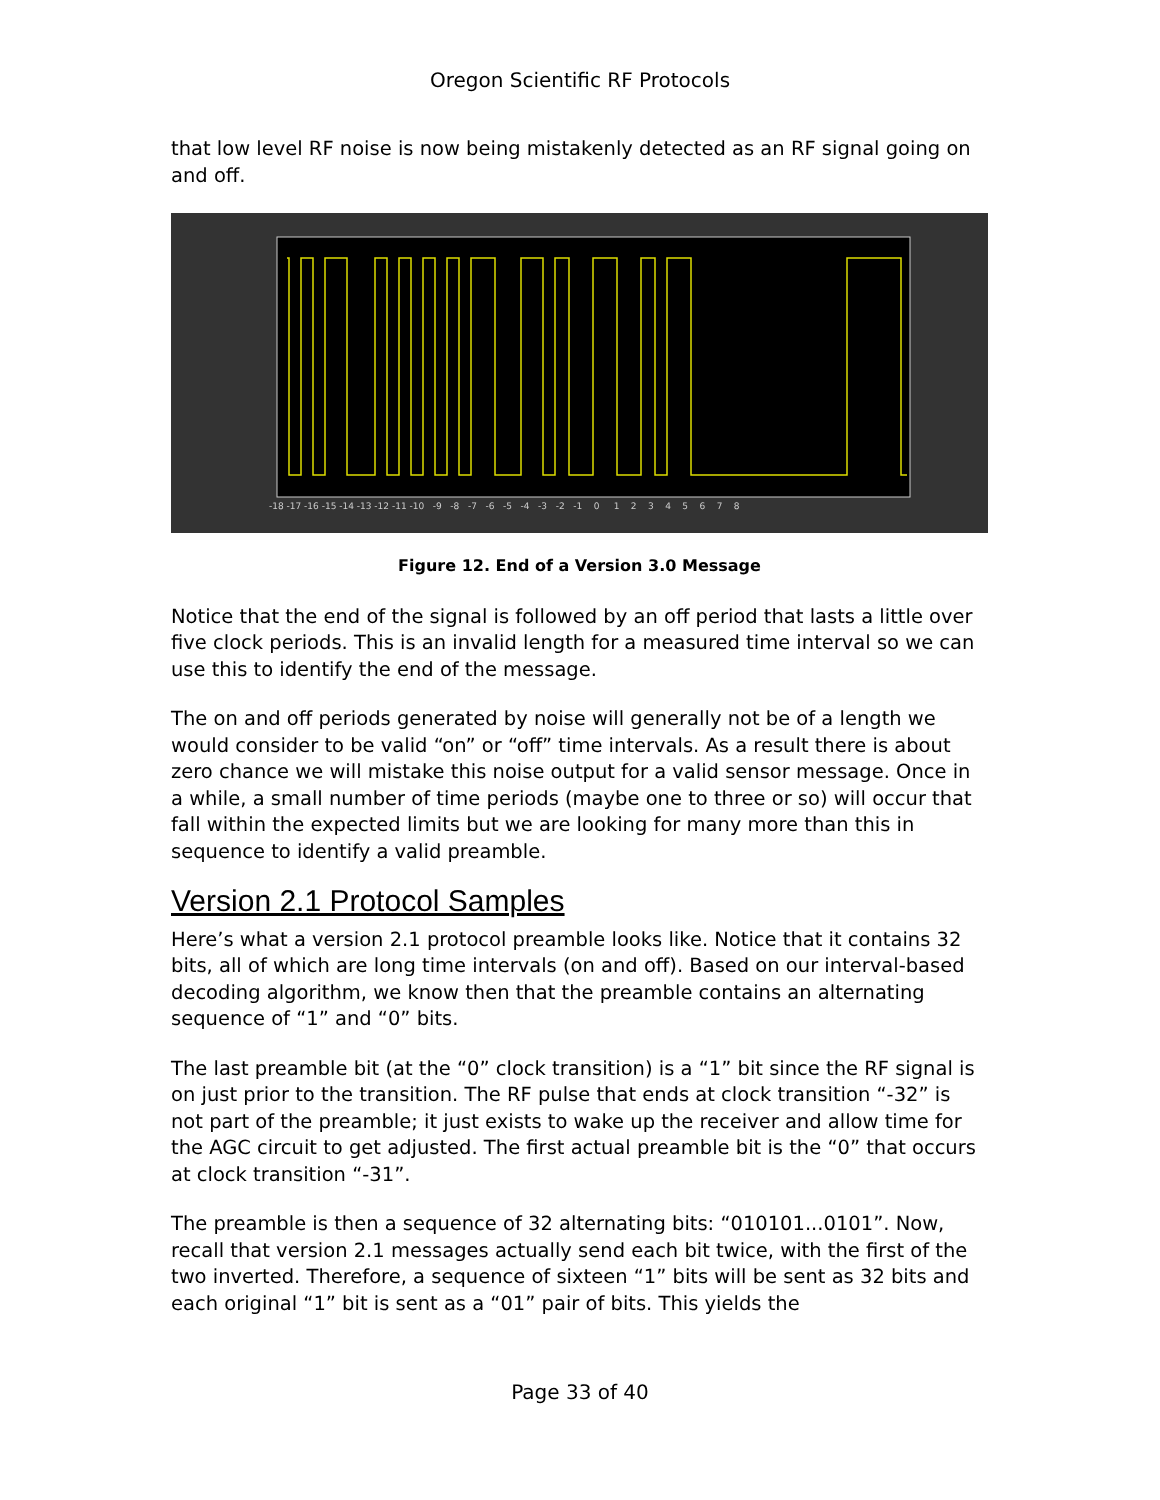Oregon Scientific RF Protocols
that low level RF noise is now being mistakenly detected as an RF signal going on and off.
-18 -17 -16 -15 -14 -13 -12 -11 -10 -9 -8 -7 -6 -5 -4 -3 -2 -1 0 1 2 3 4 5 6 7 8
Figure 12. End of a Version 3.0 Message
Notice that the end of the signal is followed by an off period that lasts a little over five clock periods. This is an invalid length for a measured time interval so we can use this to identify the end of the message.
The on and off periods generated by noise will generally not be of a length we would consider to be valid “on” or “off” time intervals. As a result there is about zero chance we will mistake this noise output for a valid sensor message. Once in a while, a small number of time periods (maybe one to three or so) will occur that fall within the expected limits but we are looking for many more than this in sequence to identify a valid preamble.
Version 2.1 Protocol Samples
Here’s what a version 2.1 protocol preamble looks like. Notice that it contains 32 bits, all of which are long time intervals (on and off). Based on our interval-based decoding algorithm, we know then that the preamble contains an alternating sequence of “1” and “0” bits.
The last preamble bit (at the “0” clock transition) is a “1” bit since the RF signal is on just prior to the transition. The RF pulse that ends at clock transition “-32” is not part of the preamble; it just exists to wake up the receiver and allow time for the AGC circuit to get adjusted. The first actual preamble bit is the “0” that occurs at clock transition “-31”.
The preamble is then a sequence of 32 alternating bits: “010101...0101”. Now, recall that version 2.1 messages actually send each bit twice, with the first of the two inverted. Therefore, a sequence of sixteen “1” bits will be sent as 32 bits and each original “1” bit is sent as a “01” pair of bits. This yields the
Page 33 of 40